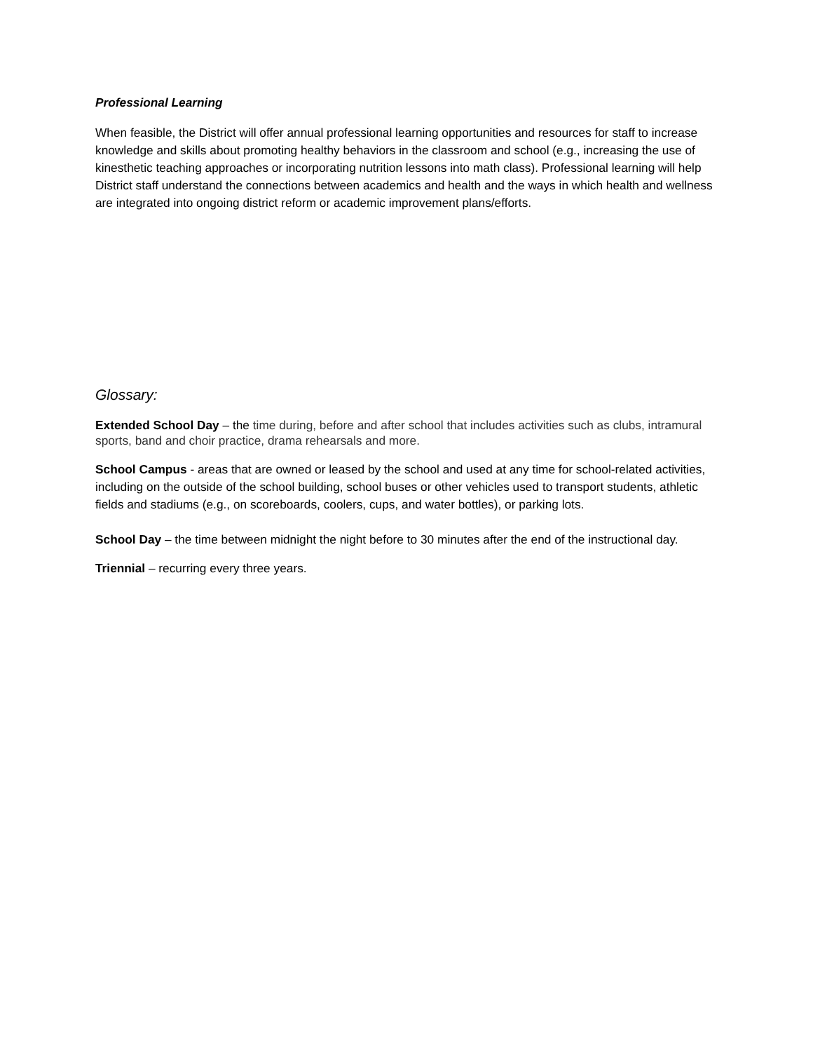Professional Learning
When feasible, the District will offer annual professional learning opportunities and resources for staff to increase knowledge and skills about promoting healthy behaviors in the classroom and school (e.g., increasing the use of kinesthetic teaching approaches or incorporating nutrition lessons into math class). Professional learning will help District staff understand the connections between academics and health and the ways in which health and wellness are integrated into ongoing district reform or academic improvement plans/efforts.
Glossary:
Extended School Day – the time during, before and after school that includes activities such as clubs, intramural sports, band and choir practice, drama rehearsals and more.
School Campus - areas that are owned or leased by the school and used at any time for school-related activities, including on the outside of the school building, school buses or other vehicles used to transport students, athletic fields and stadiums (e.g., on scoreboards, coolers, cups, and water bottles), or parking lots.
School Day – the time between midnight the night before to 30 minutes after the end of the instructional day.
Triennial – recurring every three years.